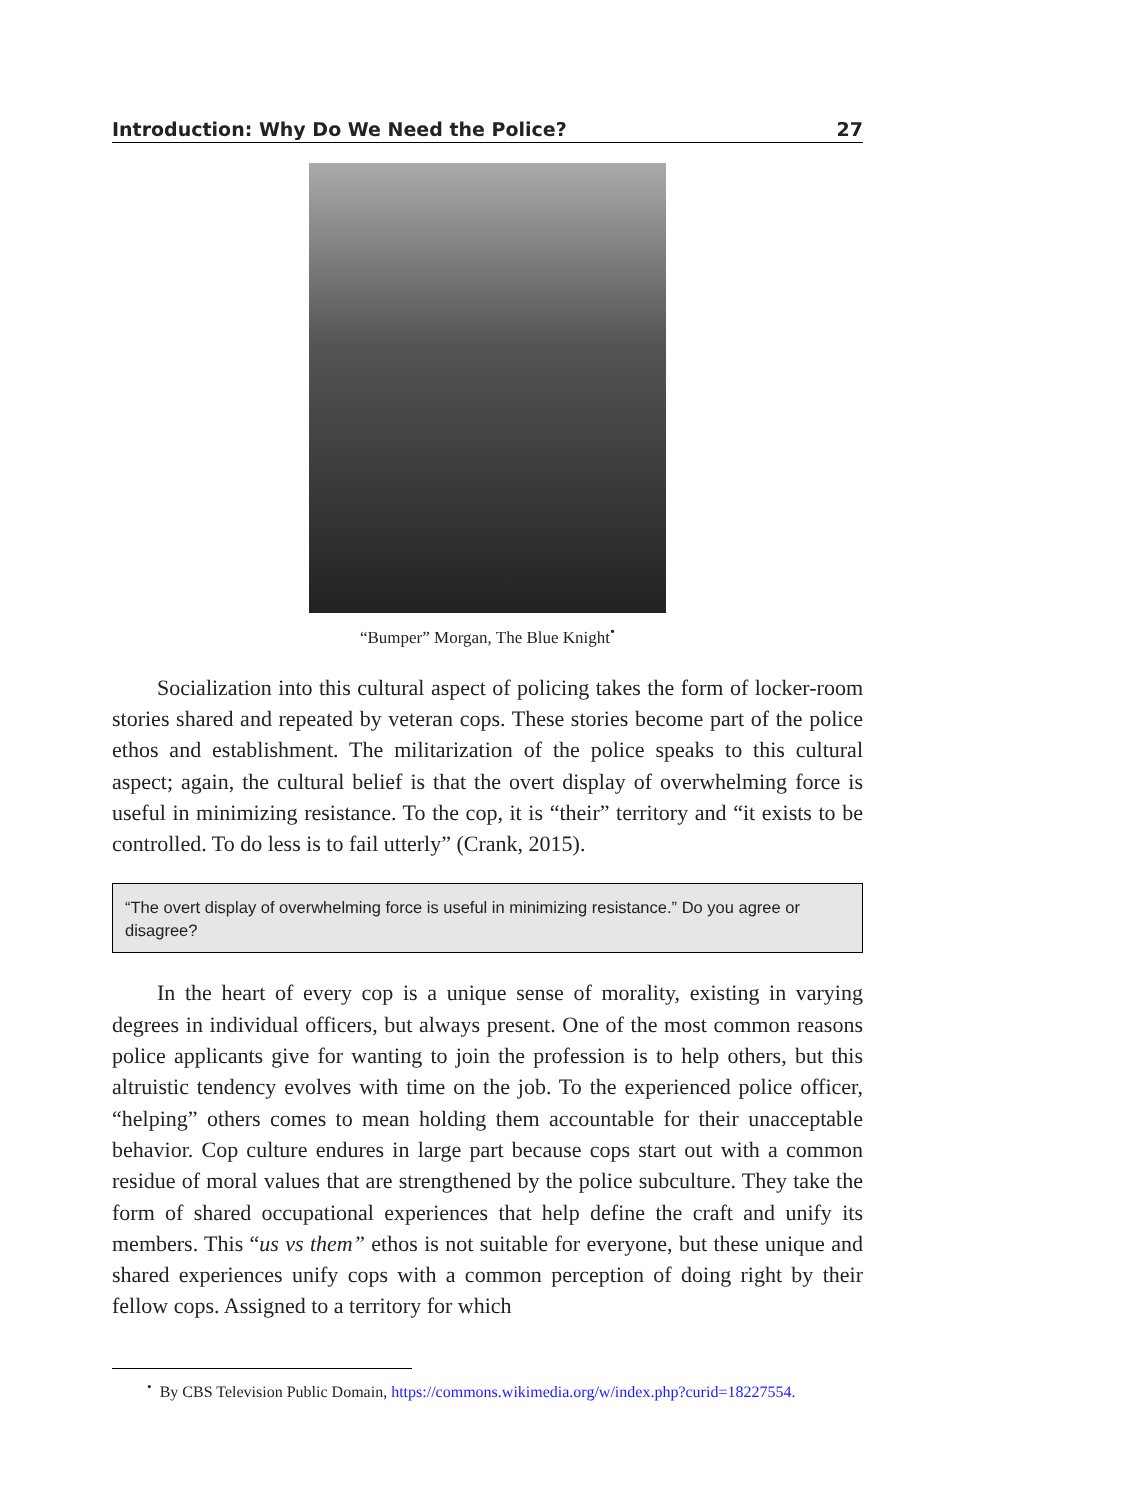Introduction: Why Do We Need the Police? 27
“Bumper” Morgan, The Blue Knight<sup>•</sup>
Socialization into this cultural aspect of policing takes the form of locker-room stories shared and repeated by veteran cops. These stories become part of the police ethos and establishment. The militarization of the police speaks to this cultural aspect; again, the cultural belief is that the overt display of overwhelming force is useful in minimizing resistance. To the cop, it is “their” territory and “it exists to be controlled. To do less is to fail utterly” (Crank, 2015).
“The overt display of overwhelming force is useful in minimizing resistance.” Do you agree or disagree?
In the heart of every cop is a unique sense of morality, existing in varying degrees in individual officers, but always present. One of the most common reasons police applicants give for wanting to join the profession is to help others, but this altruistic tendency evolves with time on the job. To the experienced police officer, “helping” others comes to mean holding them accountable for their unacceptable behavior. Cop culture endures in large part because cops start out with a common residue of moral values that are strengthened by the police subculture. They take the form of shared occupational experiences that help define the craft and unify its members. This “us vs them” ethos is not suitable for everyone, but these unique and shared experiences unify cops with a common perception of doing right by their fellow cops. Assigned to a territory for which
<sup>•</sup> By CBS Television Public Domain, https://commons.wikimedia.org/w/index.php?curid=18227554.